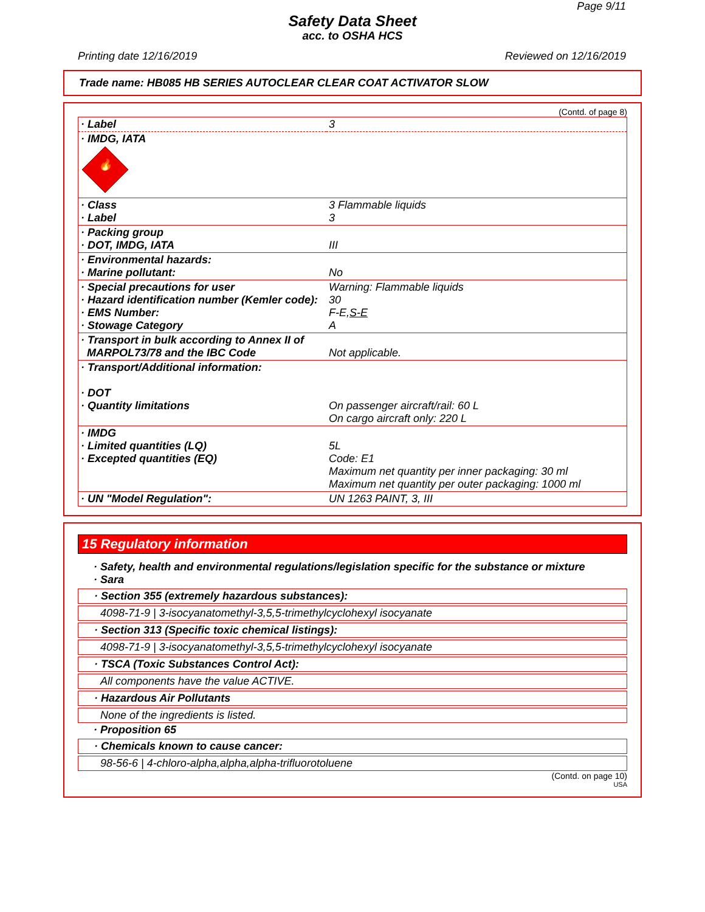Page 9/11
Safety Data Sheet
acc. to OSHA HCS
Printing date 12/16/2019 Reviewed on 12/16/2019
Trade name: HB085 HB SERIES AUTOCLEAR CLEAR COAT ACTIVATOR SLOW
(Contd. of page 8)
| · Label | 3 |
| · IMDG, IATA 🔥 | |
| · Class · Label | 3 Flammable liquids 3 |
| · Packing group · DOT, IMDG, IATA | III |
| · Environmental hazards: · Marine pollutant: | No |
| · Special precautions for user · Hazard identification number (Kemler code): · EMS Number: · Stowage Category | Warning: Flammable liquids 30 F-E, S-E A |
| · Transport in bulk according to Annex II of MARPOL73/78 and the IBC Code | Not applicable. |
| · Transport/Additional information: · DOT · Quantity limitations | On passenger aircraft/rail: 60 L On cargo aircraft only: 220 L |
| · IMDG · Limited quantities (LQ) · Excepted quantities (EQ) | 5L Code: E1 Maximum net quantity per inner packaging: 30 ml Maximum net quantity per outer packaging: 1000 ml |
| · UN "Model Regulation": | UN 1263 PAINT, 3, III |
15 Regulatory information
· Safety, health and environmental regulations/legislation specific for the substance or mixture
· Sara
· Section 355 (extremely hazardous substances):
4098-71-9 | 3-isocyanatomethyl-3,5,5-trimethylcyclohexyl isocyanate
· Section 313 (Specific toxic chemical listings):
4098-71-9 | 3-isocyanatomethyl-3,5,5-trimethylcyclohexyl isocyanate
· TSCA (Toxic Substances Control Act):
All components have the value ACTIVE.
· Hazardous Air Pollutants
None of the ingredients is listed.
· Proposition 65
· Chemicals known to cause cancer:
98-56-6 | 4-chloro-alpha,alpha,alpha-trifluorotoluene
(Contd. on page 10)
USA